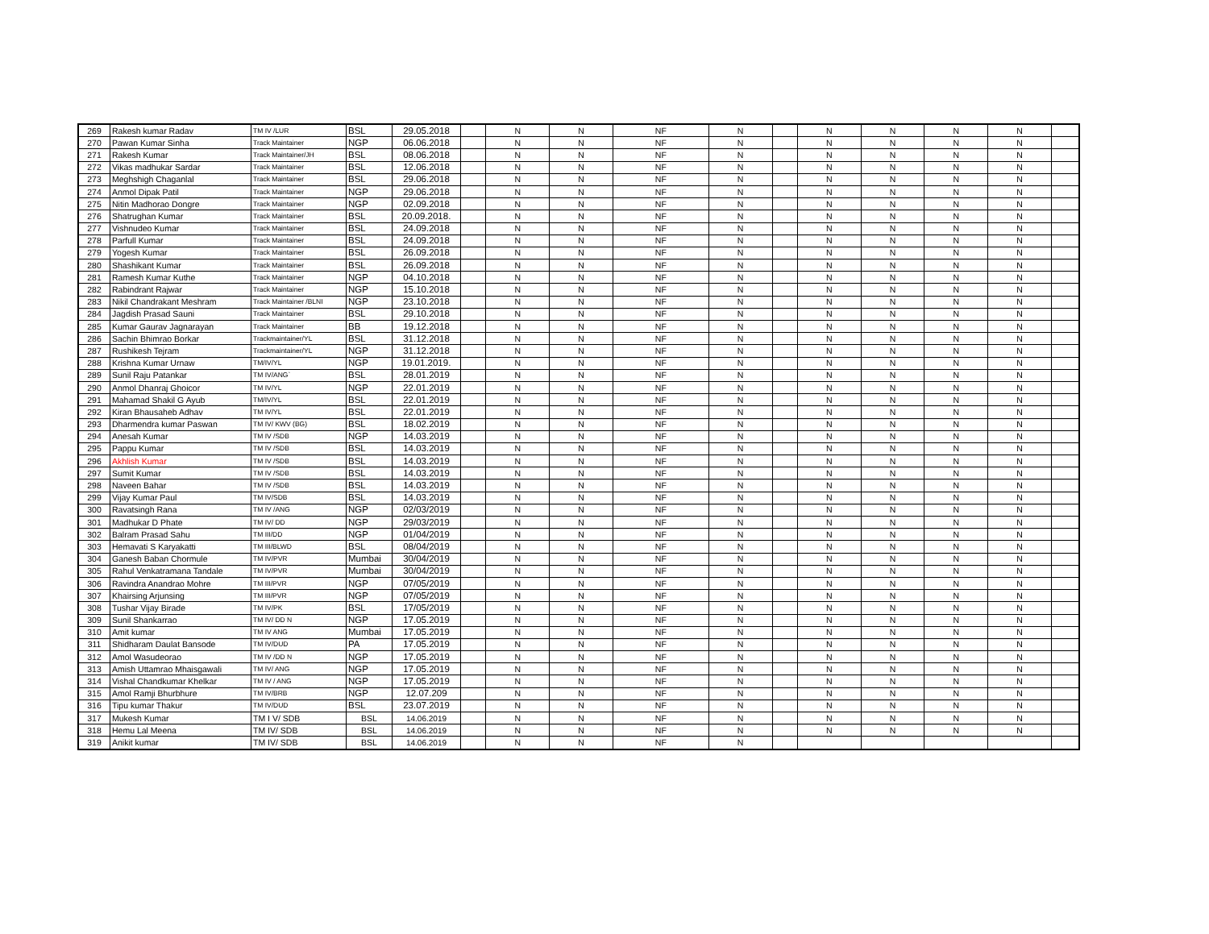| 269 | Rakesh kumar Radav | TM IV /LUR | BSL | 29.05.2018 | | N | N | NF | N | | N | N | N | N | |
| 270 | Pawan Kumar Sinha | Track Maintainer | NGP | 06.06.2018 | | N | N | NF | N | | N | N | N | N | |
| 271 | Rakesh Kumar | Track Maintainer/JH | BSL | 08.06.2018 | | N | N | NF | N | | N | N | N | N | |
| 272 | Vikas madhukar Sardar | Track Maintainer | BSL | 12.06.2018 | | N | N | NF | N | | N | N | N | N | |
| 273 | Meghshigh Chaganlal | Track Maintainer | BSL | 29.06.2018 | | N | N | NF | N | | N | N | N | N | |
| 274 | Anmol Dipak Patil | Track Maintainer | NGP | 29.06.2018 | | N | N | NF | N | | N | N | N | N | |
| 275 | Nitin Madhorao Dongre | Track Maintainer | NGP | 02.09.2018 | | N | N | NF | N | | N | N | N | N | |
| 276 | Shatrughan Kumar | Track Maintainer | BSL | 20.09.2018. | | N | N | NF | N | | N | N | N | N | |
| 277 | Vishnudeo Kumar | Track Maintainer | BSL | 24.09.2018 | | N | N | NF | N | | N | N | N | N | |
| 278 | Parfull Kumar | Track Maintainer | BSL | 24.09.2018 | | N | N | NF | N | | N | N | N | N | |
| 279 | Yogesh Kumar | Track Maintainer | BSL | 26.09.2018 | | N | N | NF | N | | N | N | N | N | |
| 280 | Shashikant Kumar | Track Maintainer | BSL | 26.09.2018 | | N | N | NF | N | | N | N | N | N | |
| 281 | Ramesh Kumar Kuthe | Track Maintainer | NGP | 04.10.2018 | | N | N | NF | N | | N | N | N | N | |
| 282 | Rabindrant Rajwar | Track Maintainer | NGP | 15.10.2018 | | N | N | NF | N | | N | N | N | N | |
| 283 | Nikil Chandrakant Meshram | Track Maintainer /BLNI | NGP | 23.10.2018 | | N | N | NF | N | | N | N | N | N | |
| 284 | Jagdish Prasad Sauni | Track Maintainer | BSL | 29.10.2018 | | N | N | NF | N | | N | N | N | N | |
| 285 | Kumar Gaurav Jagnarayan | Track Maintainer | BB | 19.12.2018 | | N | N | NF | N | | N | N | N | N | |
| 286 | Sachin Bhimrao Borkar | Trackmaintainer/YL | BSL | 31.12.2018 | | N | N | NF | N | | N | N | N | N | |
| 287 | Rushikesh Tejram | Trackmaintainer/YL | NGP | 31.12.2018 | | N | N | NF | N | | N | N | N | N | |
| 288 | Krishna Kumar Urnaw | TM/IV/YL | NGP | 19.01.2019. | | N | N | NF | N | | N | N | N | N | |
| 289 | Sunil Raju Patankar | TM IV/ANG` | BSL | 28.01.2019 | | N | N | NF | N | | N | N | N | N | |
| 290 | Anmol Dhanraj Ghoicor | TM IV/YL | NGP | 22.01.2019 | | N | N | NF | N | | N | N | N | N | |
| 291 | Mahamad Shakil G Ayub | TM/IV/YL | BSL | 22.01.2019 | | N | N | NF | N | | N | N | N | N | |
| 292 | Kiran Bhausaheb Adhav | TM IV/YL | BSL | 22.01.2019 | | N | N | NF | N | | N | N | N | N | |
| 293 | Dharmendra kumar Paswan | TM IV/ KWV (BG) | BSL | 18.02.2019 | | N | N | NF | N | | N | N | N | N | |
| 294 | Anesah Kumar | TM IV /SDB | NGP | 14.03.2019 | | N | N | NF | N | | N | N | N | N | |
| 295 | Pappu Kumar | TM IV /SDB | BSL | 14.03.2019 | | N | N | NF | N | | N | N | N | N | |
| 296 | Akhlish Kumar | TM IV /SDB | BSL | 14.03.2019 | | N | N | NF | N | | N | N | N | N | |
| 297 | Sumit Kumar | TM IV /SDB | BSL | 14.03.2019 | | N | N | NF | N | | N | N | N | N | |
| 298 | Naveen Bahar | TM IV /SDB | BSL | 14.03.2019 | | N | N | NF | N | | N | N | N | N | |
| 299 | Vijay Kumar Paul | TM IV/SDB | BSL | 14.03.2019 | | N | N | NF | N | | N | N | N | N | |
| 300 | Ravatsingh Rana | TM IV /ANG | NGP | 02/03/2019 | | N | N | NF | N | | N | N | N | N | |
| 301 | Madhukar D Phate | TM IV/ DD | NGP | 29/03/2019 | | N | N | NF | N | | N | N | N | N | |
| 302 | Balram Prasad Sahu | TM III/DD | NGP | 01/04/2019 | | N | N | NF | N | | N | N | N | N | |
| 303 | Hemavati S Karyakatti | TM III/BLWD | BSL | 08/04/2019 | | N | N | NF | N | | N | N | N | N | |
| 304 | Ganesh Baban Chormule | TM IV/PVR | Mumbai | 30/04/2019 | | N | N | NF | N | | N | N | N | N | |
| 305 | Rahul Venkatramana Tandale | TM IV/PVR | Mumbai | 30/04/2019 | | N | N | NF | N | | N | N | N | N | |
| 306 | Ravindra Anandrao Mohre | TM III/PVR | NGP | 07/05/2019 | | N | N | NF | N | | N | N | N | N | |
| 307 | Khairsing Arjunsing | TM III/PVR | NGP | 07/05/2019 | | N | N | NF | N | | N | N | N | N | |
| 308 | Tushar Vijay Birade | TM IV/PK | BSL | 17/05/2019 | | N | N | NF | N | | N | N | N | N | |
| 309 | Sunil Shankarrao | TM IV/ DD N | NGP | 17.05.2019 | | N | N | NF | N | | N | N | N | N | |
| 310 | Amit kumar | TM IV ANG | Mumbai | 17.05.2019 | | N | N | NF | N | | N | N | N | N | |
| 311 | Shidharam Daulat Bansode | TM IV/DUD | PA | 17.05.2019 | | N | N | NF | N | | N | N | N | N | |
| 312 | Amol Wasudeorao | TM IV /DD N | NGP | 17.05.2019 | | N | N | NF | N | | N | N | N | N | |
| 313 | Amish Uttamrao Mhaisgawali | TM IV/ ANG | NGP | 17.05.2019 | | N | N | NF | N | | N | N | N | N | |
| 314 | Vishal Chandkumar Khelkar | TM IV / ANG | NGP | 17.05.2019 | | N | N | NF | N | | N | N | N | N | |
| 315 | Amol Ramji Bhurbhure | TM IV/BRB | NGP | 12.07.209 | | N | N | NF | N | | N | N | N | N | |
| 316 | Tipu kumar Thakur | TM IV/DUD | BSL | 23.07.2019 | | N | N | NF | N | | N | N | N | N | |
| 317 | Mukesh Kumar | TM I V/ SDB | BSL | 14.06.2019 | | N | N | NF | N | | N | N | N | N | |
| 318 | Hemu Lal Meena | TM IV/ SDB | BSL | 14.06.2019 | | N | N | NF | N | | N | N | N | N | |
| 319 | Anikit kumar | TM IV/ SDB | BSL | 14.06.2019 | | N | N | NF | N | | | | | | |